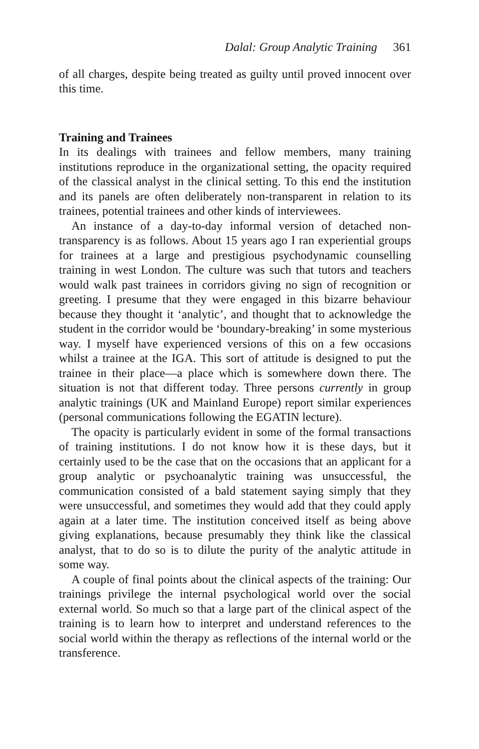Dalal: Group Analytic Training 361
of all charges, despite being treated as guilty until proved innocent over this time.
Training and Trainees
In its dealings with trainees and fellow members, many training institutions reproduce in the organizational setting, the opacity required of the classical analyst in the clinical setting. To this end the institution and its panels are often deliberately non-transparent in relation to its trainees, potential trainees and other kinds of interviewees.
An instance of a day-to-day informal version of detached non-transparency is as follows. About 15 years ago I ran experiential groups for trainees at a large and prestigious psychodynamic counselling training in west London. The culture was such that tutors and teachers would walk past trainees in corridors giving no sign of recognition or greeting. I presume that they were engaged in this bizarre behaviour because they thought it ‘analytic’, and thought that to acknowledge the student in the corridor would be ‘boundary-breaking’ in some mysterious way. I myself have experienced versions of this on a few occasions whilst a trainee at the IGA. This sort of attitude is designed to put the trainee in their place—a place which is somewhere down there. The situation is not that different today. Three persons currently in group analytic trainings (UK and Mainland Europe) report similar experiences (personal communications following the EGATIN lecture).
The opacity is particularly evident in some of the formal transactions of training institutions. I do not know how it is these days, but it certainly used to be the case that on the occasions that an applicant for a group analytic or psychoanalytic training was unsuccessful, the communication consisted of a bald statement saying simply that they were unsuccessful, and sometimes they would add that they could apply again at a later time. The institution conceived itself as being above giving explanations, because presumably they think like the classical analyst, that to do so is to dilute the purity of the analytic attitude in some way.
A couple of final points about the clinical aspects of the training: Our trainings privilege the internal psychological world over the social external world. So much so that a large part of the clinical aspect of the training is to learn how to interpret and understand references to the social world within the therapy as reflections of the internal world or the transference.